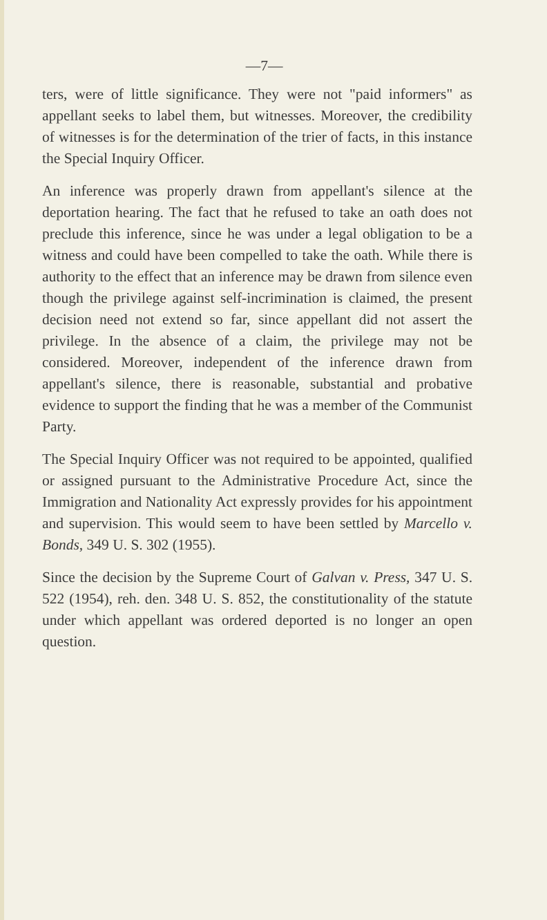—7—
ters, were of little significance. They were not "paid informers" as appellant seeks to label them, but witnesses. Moreover, the credibility of witnesses is for the determination of the trier of facts, in this instance the Special Inquiry Officer.
An inference was properly drawn from appellant's silence at the deportation hearing. The fact that he refused to take an oath does not preclude this inference, since he was under a legal obligation to be a witness and could have been compelled to take the oath. While there is authority to the effect that an inference may be drawn from silence even though the privilege against self-incrimination is claimed, the present decision need not extend so far, since appellant did not assert the privilege. In the absence of a claim, the privilege may not be considered. Moreover, independent of the inference drawn from appellant's silence, there is reasonable, substantial and probative evidence to support the finding that he was a member of the Communist Party.
The Special Inquiry Officer was not required to be appointed, qualified or assigned pursuant to the Administrative Procedure Act, since the Immigration and Nationality Act expressly provides for his appointment and supervision. This would seem to have been settled by Marcello v. Bonds, 349 U. S. 302 (1955).
Since the decision by the Supreme Court of Galvan v. Press, 347 U. S. 522 (1954), reh. den. 348 U. S. 852, the constitutionality of the statute under which appellant was ordered deported is no longer an open question.